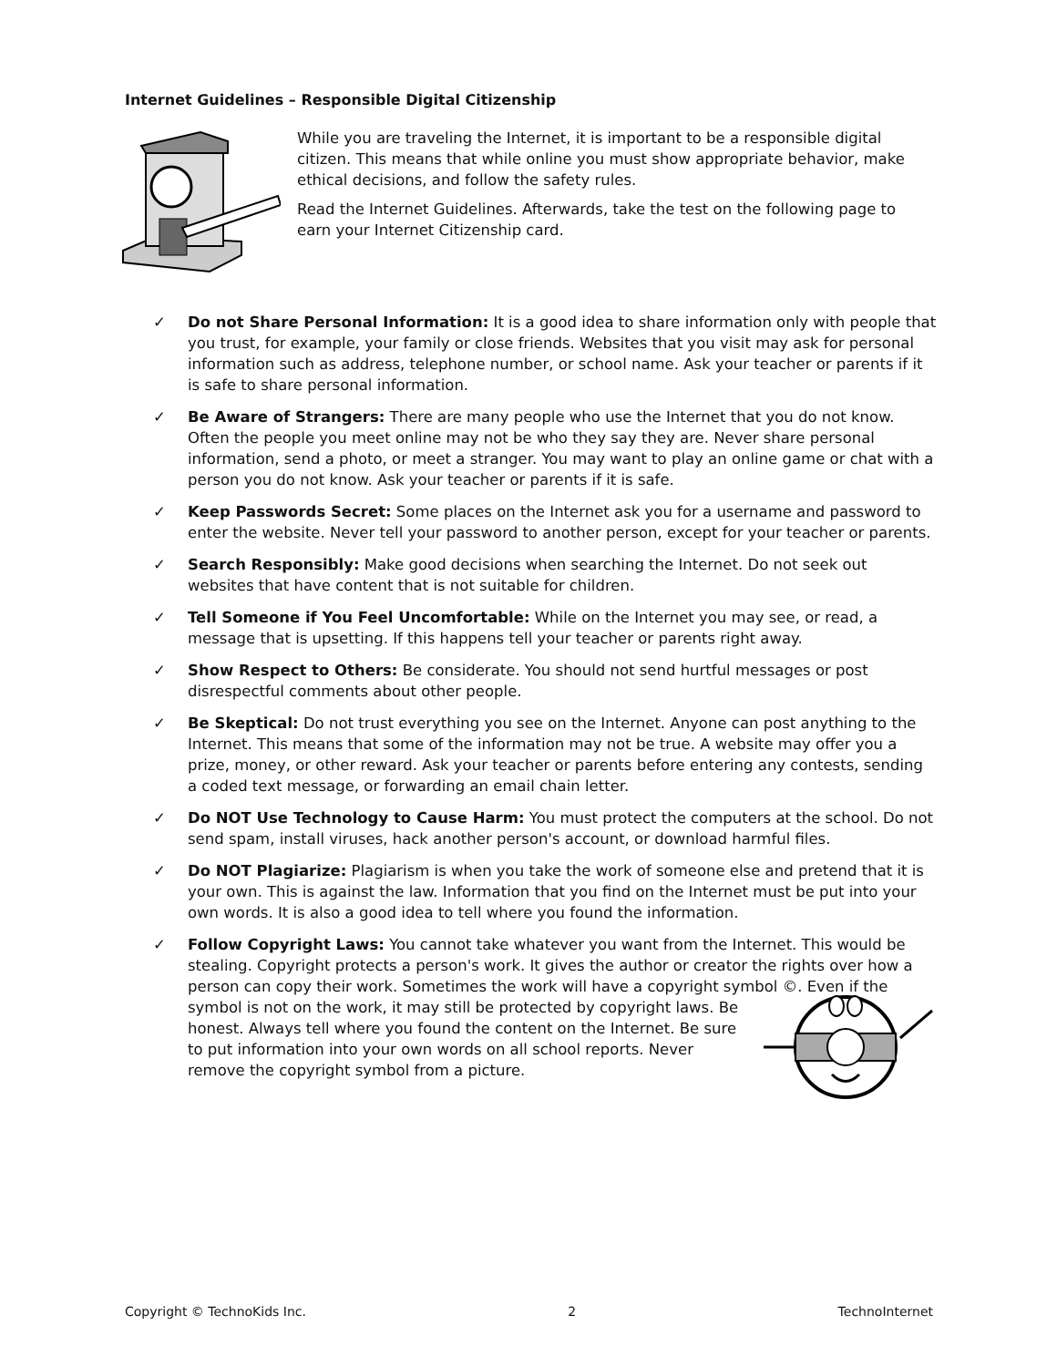Internet Guidelines – Responsible Digital Citizenship
While you are traveling the Internet, it is important to be a responsible digital citizen. This means that while online you must show appropriate behavior, make ethical decisions, and follow the safety rules.
Read the Internet Guidelines. Afterwards, take the test on the following page to earn your Internet Citizenship card.
✓ Do not Share Personal Information: It is a good idea to share information only with people that you trust, for example, your family or close friends. Websites that you visit may ask for personal information such as address, telephone number, or school name. Ask your teacher or parents if it is safe to share personal information.
✓ Be Aware of Strangers: There are many people who use the Internet that you do not know. Often the people you meet online may not be who they say they are. Never share personal information, send a photo, or meet a stranger. You may want to play an online game or chat with a person you do not know. Ask your teacher or parents if it is safe.
✓ Keep Passwords Secret: Some places on the Internet ask you for a username and password to enter the website. Never tell your password to another person, except for your teacher or parents.
✓ Search Responsibly: Make good decisions when searching the Internet. Do not seek out websites that have content that is not suitable for children.
✓ Tell Someone if You Feel Uncomfortable: While on the Internet you may see, or read, a message that is upsetting. If this happens tell your teacher or parents right away.
✓ Show Respect to Others: Be considerate. You should not send hurtful messages or post disrespectful comments about other people.
✓ Be Skeptical: Do not trust everything you see on the Internet. Anyone can post anything to the Internet. This means that some of the information may not be true. A website may offer you a prize, money, or other reward. Ask your teacher or parents before entering any contests, sending a coded text message, or forwarding an email chain letter.
✓ Do NOT Use Technology to Cause Harm: You must protect the computers at the school. Do not send spam, install viruses, hack another person's account, or download harmful files.
✓ Do NOT Plagiarize: Plagiarism is when you take the work of someone else and pretend that it is your own. This is against the law. Information that you find on the Internet must be put into your own words. It is also a good idea to tell where you found the information.
✓ Follow Copyright Laws: You cannot take whatever you want from the Internet. This would be stealing. Copyright protects a person's work. It gives the author or creator the rights over how a person can copy their work. Sometimes the work will have a copyright symbol ©. Even if the symbol is not on the work, it may still be protected by copyright laws. Be honest. Always tell where you found the content on the Internet. Be sure to put information into your own words on all school reports. Never remove the copyright symbol from a picture.
Copyright © TechnoKids Inc. 2 TechnoInternet